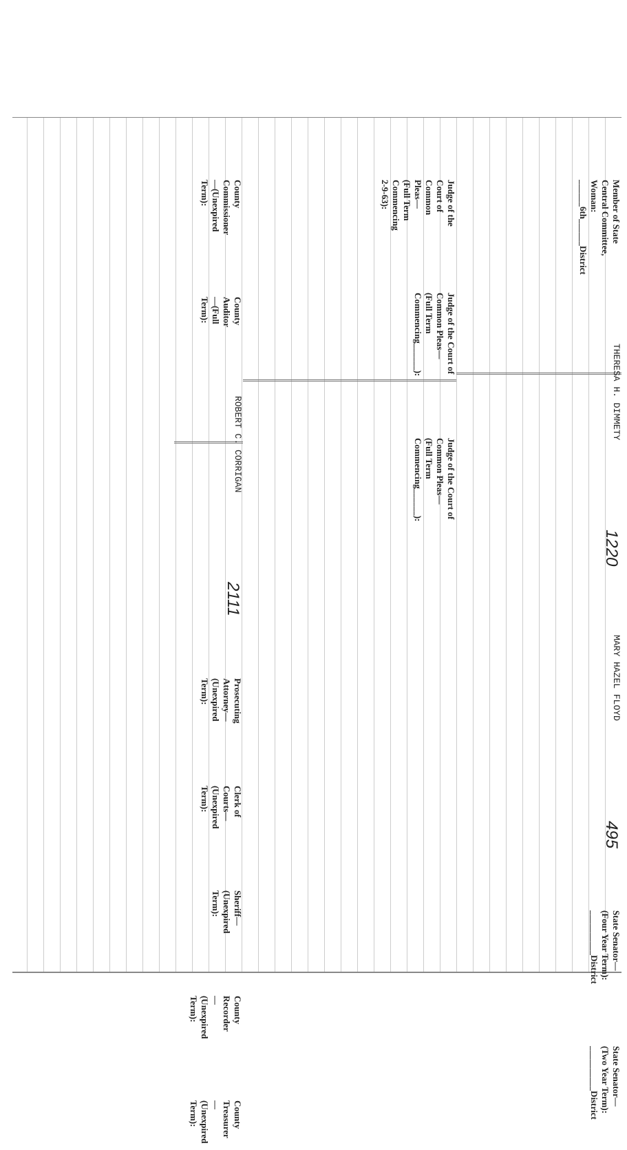Member of State Central Committee, Woman:
______6th______District
THERESA H. DIMMETY 1220
MARY HAZEL FLOYD 495
State Senator—(Four Year Term):
__________District
State Senator—(Two Year Term):
__________District
Judge of the Court of Common Pleas—
(Full Term Commencing 2-9-63):
Judge of the Court of Common Pleas—
(Full Term Commencing______):
Judge of the Court of Common Pleas—
(Full Term Commencing______):
County Commissioner—(Unexpired Term):
County Auditor—(Full Term):
ROBERT C. CORRIGAN 2111
Prosecuting Attorney—(Unexpired Term):
Clerk of Courts—(Unexpired Term):
Sheriff—(Unexpired Term):
County Recorder—(Unexpired Term):
County Treasurer—(Unexpired Term):